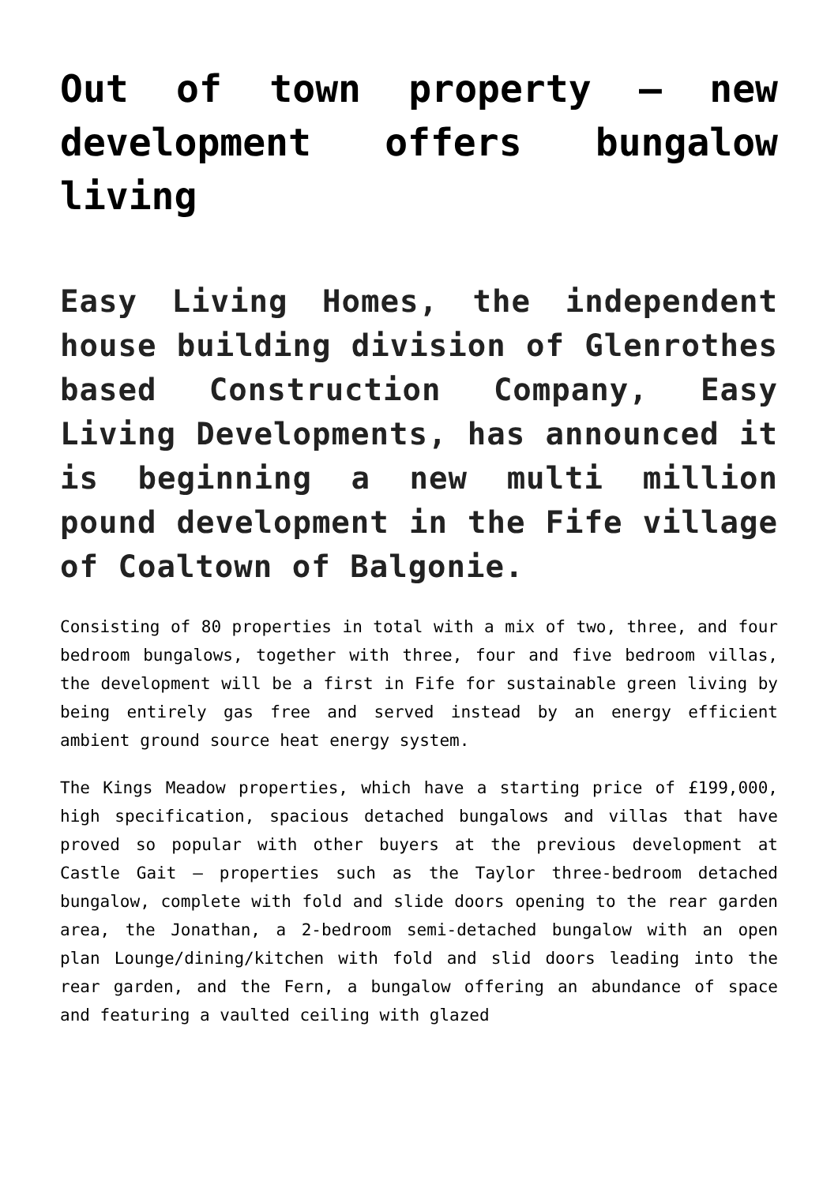Out of town property – new development offers bungalow living
Easy Living Homes, the independent house building division of Glenrothes based Construction Company, Easy Living Developments, has announced it is beginning a new multi million pound development in the Fife village of Coaltown of Balgonie.
Consisting of 80 properties in total with a mix of two, three, and four bedroom bungalows, together with three, four and five bedroom villas, the development will be a first in Fife for sustainable green living by being entirely gas free and served instead by an energy efficient ambient ground source heat energy system.
The Kings Meadow properties, which have a starting price of £199,000, high specification, spacious detached bungalows and villas that have proved so popular with other buyers at the previous development at Castle Gait – properties such as the Taylor three-bedroom detached bungalow, complete with fold and slide doors opening to the rear garden area, the Jonathan, a 2-bedroom semi-detached bungalow with an open plan Lounge/dining/kitchen with fold and slid doors leading into the rear garden, and the Fern, a bungalow offering an abundance of space and featuring a vaulted ceiling with glazed